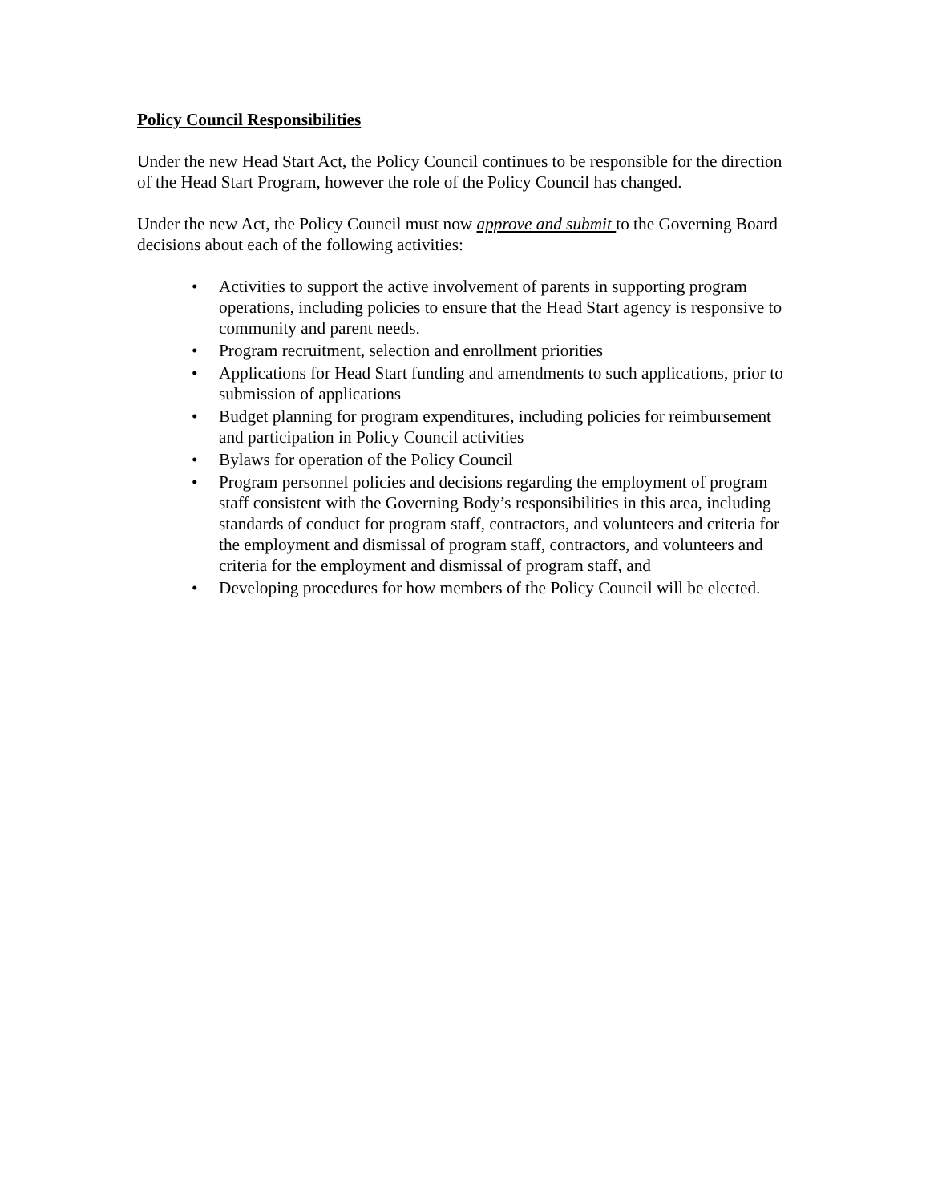Policy Council Responsibilities
Under the new Head Start Act, the Policy Council continues to be responsible for the direction of the Head Start Program, however the role of the Policy Council has changed.
Under the new Act, the Policy Council must now approve and submit to the Governing Board decisions about each of the following activities:
• Activities to support the active involvement of parents in supporting program operations, including policies to ensure that the Head Start agency is responsive to community and parent needs.
• Program recruitment, selection and enrollment priorities
• Applications for Head Start funding and amendments to such applications, prior to submission of applications
• Budget planning for program expenditures, including policies for reimbursement and participation in Policy Council activities
• Bylaws for operation of the Policy Council
• Program personnel policies and decisions regarding the employment of program staff consistent with the Governing Body’s responsibilities in this area, including standards of conduct for program staff, contractors, and volunteers and criteria for the employment and dismissal of program staff, contractors, and volunteers and criteria for the employment and dismissal of program staff, and
• Developing procedures for how members of the Policy Council will be elected.